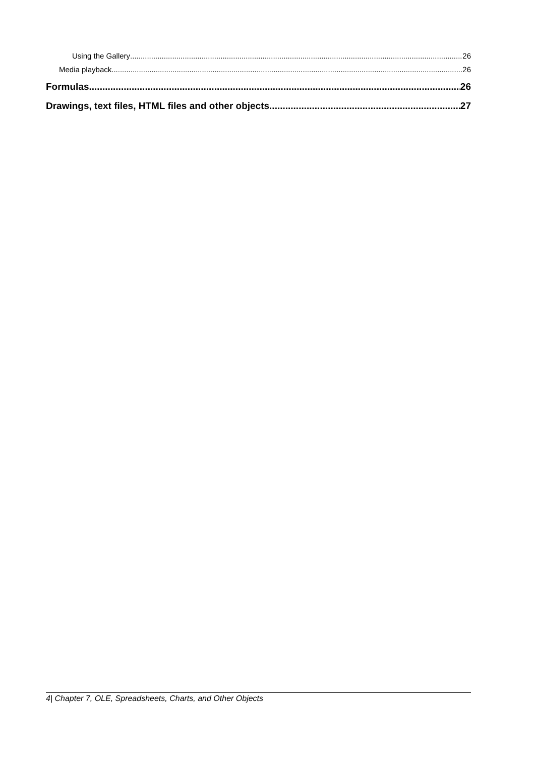Using the Gallery 26
Media playback 26
Formulas 26
Drawings, text files, HTML files and other objects 27
4| Chapter 7, OLE, Spreadsheets, Charts, and Other Objects